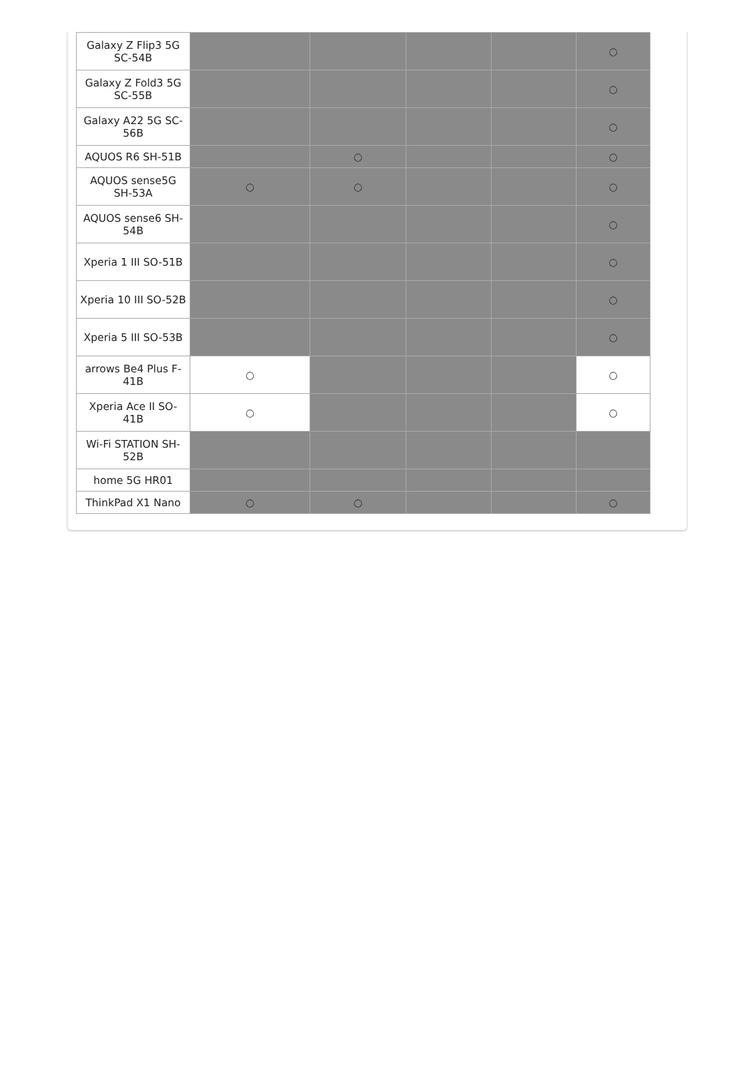| Galaxy Z Flip3 5G SC-54B | | | | | ○ |
| Galaxy Z Fold3 5G SC-55B | | | | | ○ |
| Galaxy A22 5G SC-56B | | | | | ○ |
| AQUOS R6 SH-51B | | ○ | | | ○ |
| AQUOS sense5G SH-53A | ○ | ○ | | | ○ |
| AQUOS sense6 SH-54B | | | | | ○ |
| Xperia 1 III SO-51B | | | | | ○ |
| Xperia 10 III SO-52B | | | | | ○ |
| Xperia 5 III SO-53B | | | | | ○ |
| arrows Be4 Plus F-41B | ○ | | | | ○ |
| Xperia Ace II SO-41B | ○ | | | | ○ |
| Wi-Fi STATION SH-52B | | | | | |
| home 5G HR01 | | | | | |
| ThinkPad X1 Nano | ○ | ○ | | | ○ |